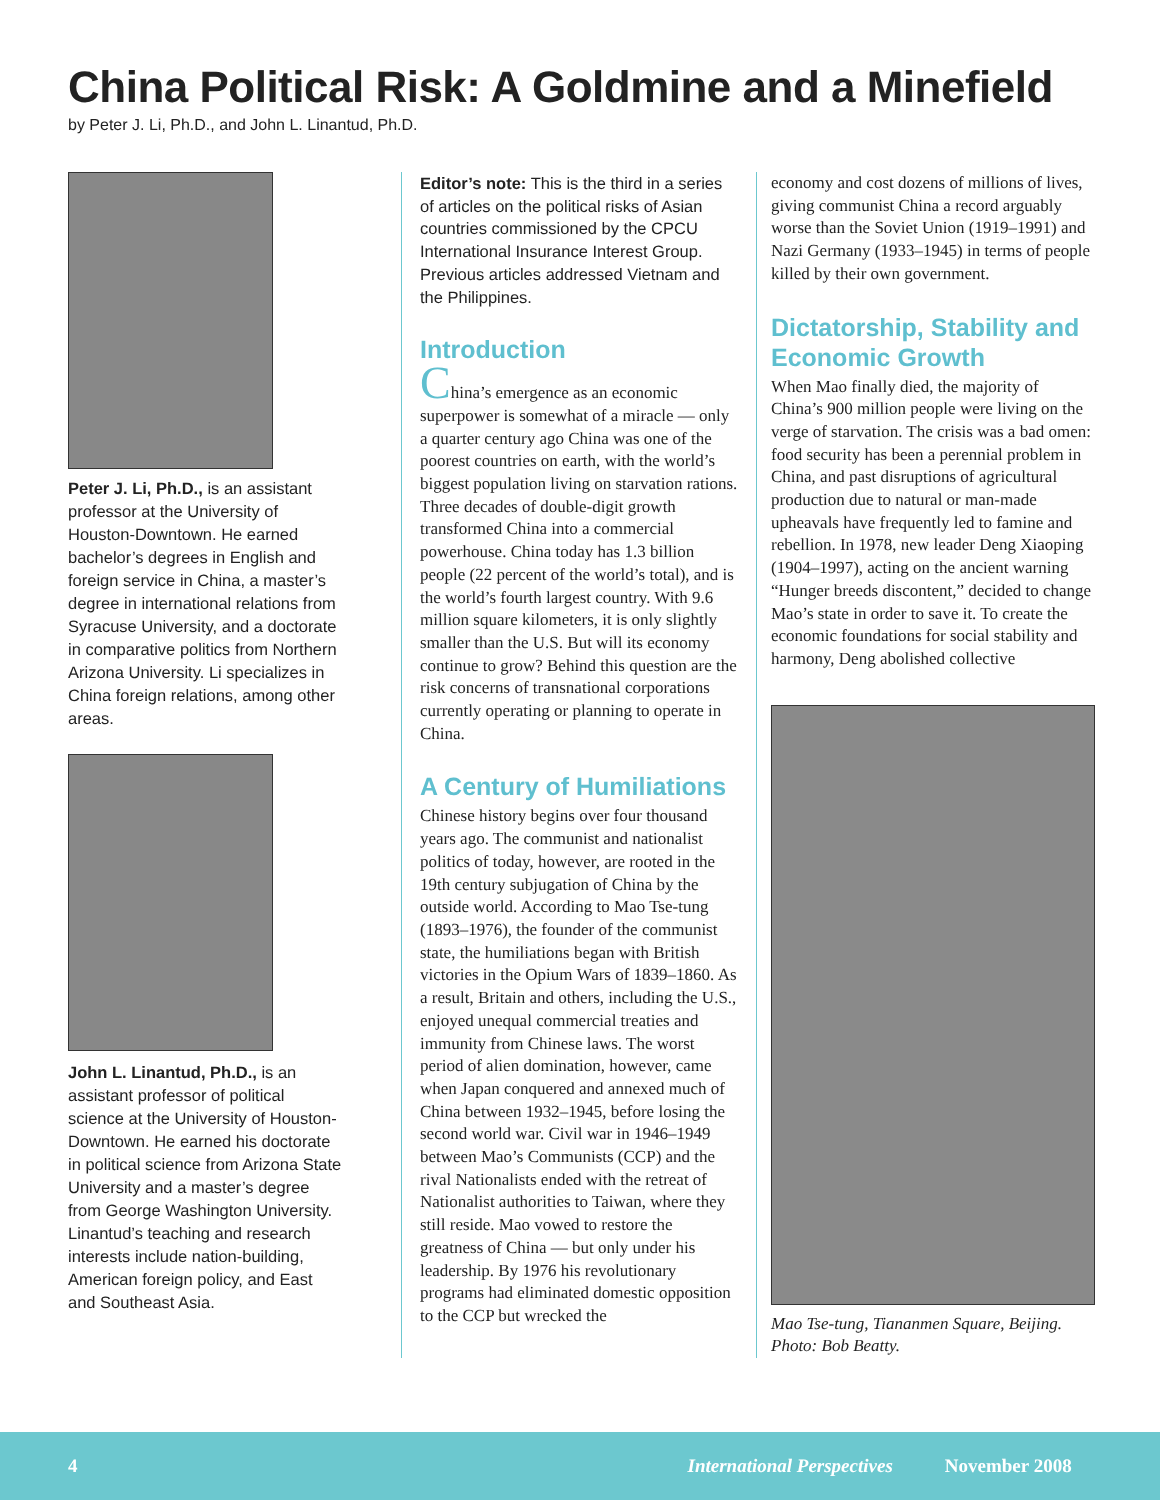China Political Risk: A Goldmine and a Minefield
by Peter J. Li, Ph.D., and John L. Linantud, Ph.D.
Peter J. Li, Ph.D., is an assistant professor at the University of Houston-Downtown. He earned bachelor’s degrees in English and foreign service in China, a master’s degree in international relations from Syracuse University, and a doctorate in comparative politics from Northern Arizona University. Li specializes in China foreign relations, among other areas.
John L. Linantud, Ph.D., is an assistant professor of political science at the University of Houston-Downtown. He earned his doctorate in political science from Arizona State University and a master’s degree from George Washington University. Linantud’s teaching and research interests include nation-building, American foreign policy, and East and Southeast Asia.
Editor’s note: This is the third in a series of articles on the political risks of Asian countries commissioned by the CPCU International Insurance Interest Group. Previous articles addressed Vietnam and the Philippines.
Introduction
China’s emergence as an economic superpower is somewhat of a miracle — only a quarter century ago China was one of the poorest countries on earth, with the world’s biggest population living on starvation rations. Three decades of double-digit growth transformed China into a commercial powerhouse. China today has 1.3 billion people (22 percent of the world’s total), and is the world’s fourth largest country. With 9.6 million square kilometers, it is only slightly smaller than the U.S. But will its economy continue to grow? Behind this question are the risk concerns of transnational corporations currently operating or planning to operate in China.
A Century of Humiliations
Chinese history begins over four thousand years ago. The communist and nationalist politics of today, however, are rooted in the 19th century subjugation of China by the outside world. According to Mao Tse-tung (1893–1976), the founder of the communist state, the humiliations began with British victories in the Opium Wars of 1839–1860. As a result, Britain and others, including the U.S., enjoyed unequal commercial treaties and immunity from Chinese laws. The worst period of alien domination, however, came when Japan conquered and annexed much of China between 1932–1945, before losing the second world war. Civil war in 1946–1949 between Mao’s Communists (CCP) and the rival Nationalists ended with the retreat of Nationalist authorities to Taiwan, where they still reside. Mao vowed to restore the greatness of China — but only under his leadership. By 1976 his revolutionary programs had eliminated domestic opposition to the CCP but wrecked the
economy and cost dozens of millions of lives, giving communist China a record arguably worse than the Soviet Union (1919–1991) and Nazi Germany (1933–1945) in terms of people killed by their own government.
Dictatorship, Stability and Economic Growth
When Mao finally died, the majority of China’s 900 million people were living on the verge of starvation. The crisis was a bad omen: food security has been a perennial problem in China, and past disruptions of agricultural production due to natural or man-made upheavals have frequently led to famine and rebellion. In 1978, new leader Deng Xiaoping (1904–1997), acting on the ancient warning “Hunger breeds discontent,” decided to change Mao’s state in order to save it. To create the economic foundations for social stability and harmony, Deng abolished collective
Mao Tse-tung, Tiananmen Square, Beijing. Photo: Bob Beatty.
4 International Perspectives November 2008